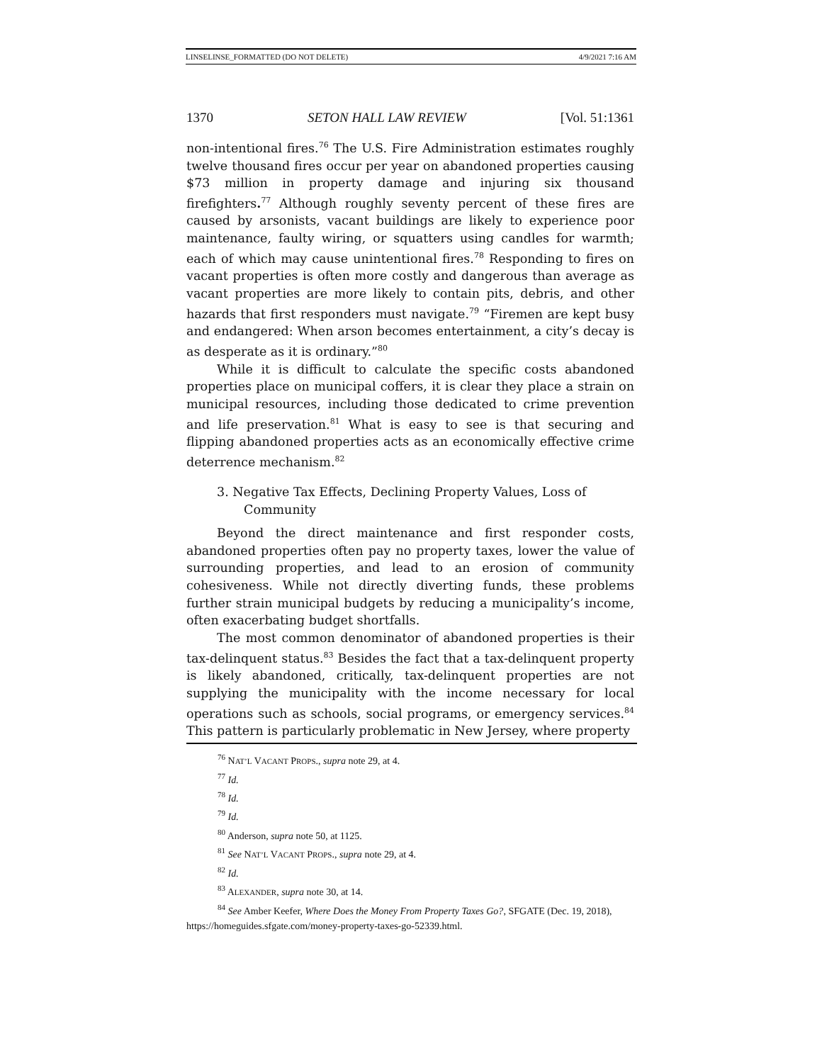LINSELINSE_FORMATTED (DO NOT DELETE) 4/9/2021 7:16 AM
1370 SETON HALL LAW REVIEW [Vol. 51:1361
non-intentional fires.<sup>76</sup> The U.S. Fire Administration estimates roughly twelve thousand fires occur per year on abandoned properties causing $73 million in property damage and injuring six thousand firefighters.<sup>77</sup> Although roughly seventy percent of these fires are caused by arsonists, vacant buildings are likely to experience poor maintenance, faulty wiring, or squatters using candles for warmth; each of which may cause unintentional fires.<sup>78</sup> Responding to fires on vacant properties is often more costly and dangerous than average as vacant properties are more likely to contain pits, debris, and other hazards that first responders must navigate.<sup>79</sup> “Firemen are kept busy and endangered: When arson becomes entertainment, a city’s decay is as desperate as it is ordinary.”<sup>80</sup>
While it is difficult to calculate the specific costs abandoned properties place on municipal coffers, it is clear they place a strain on municipal resources, including those dedicated to crime prevention and life preservation.<sup>81</sup> What is easy to see is that securing and flipping abandoned properties acts as an economically effective crime deterrence mechanism.<sup>82</sup>
3. Negative Tax Effects, Declining Property Values, Loss of Community
Beyond the direct maintenance and first responder costs, abandoned properties often pay no property taxes, lower the value of surrounding properties, and lead to an erosion of community cohesiveness. While not directly diverting funds, these problems further strain municipal budgets by reducing a municipality’s income, often exacerbating budget shortfalls.
The most common denominator of abandoned properties is their tax-delinquent status.<sup>83</sup> Besides the fact that a tax-delinquent property is likely abandoned, critically, tax-delinquent properties are not supplying the municipality with the income necessary for local operations such as schools, social programs, or emergency services.<sup>84</sup> This pattern is particularly problematic in New Jersey, where property
<sup>76</sup> NAT’L VACANT PROPS., supra note 29, at 4.
<sup>77</sup> Id.
<sup>78</sup> Id.
<sup>79</sup> Id.
<sup>80</sup> Anderson, supra note 50, at 1125.
<sup>81</sup> See NAT’L VACANT PROPS., supra note 29, at 4.
<sup>82</sup> Id.
<sup>83</sup> ALEXANDER, supra note 30, at 14.
<sup>84</sup> See Amber Keefer, Where Does the Money From Property Taxes Go?, SFGATE (Dec. 19, 2018), https://homeguides.sfgate.com/money-property-taxes-go-52339.html.